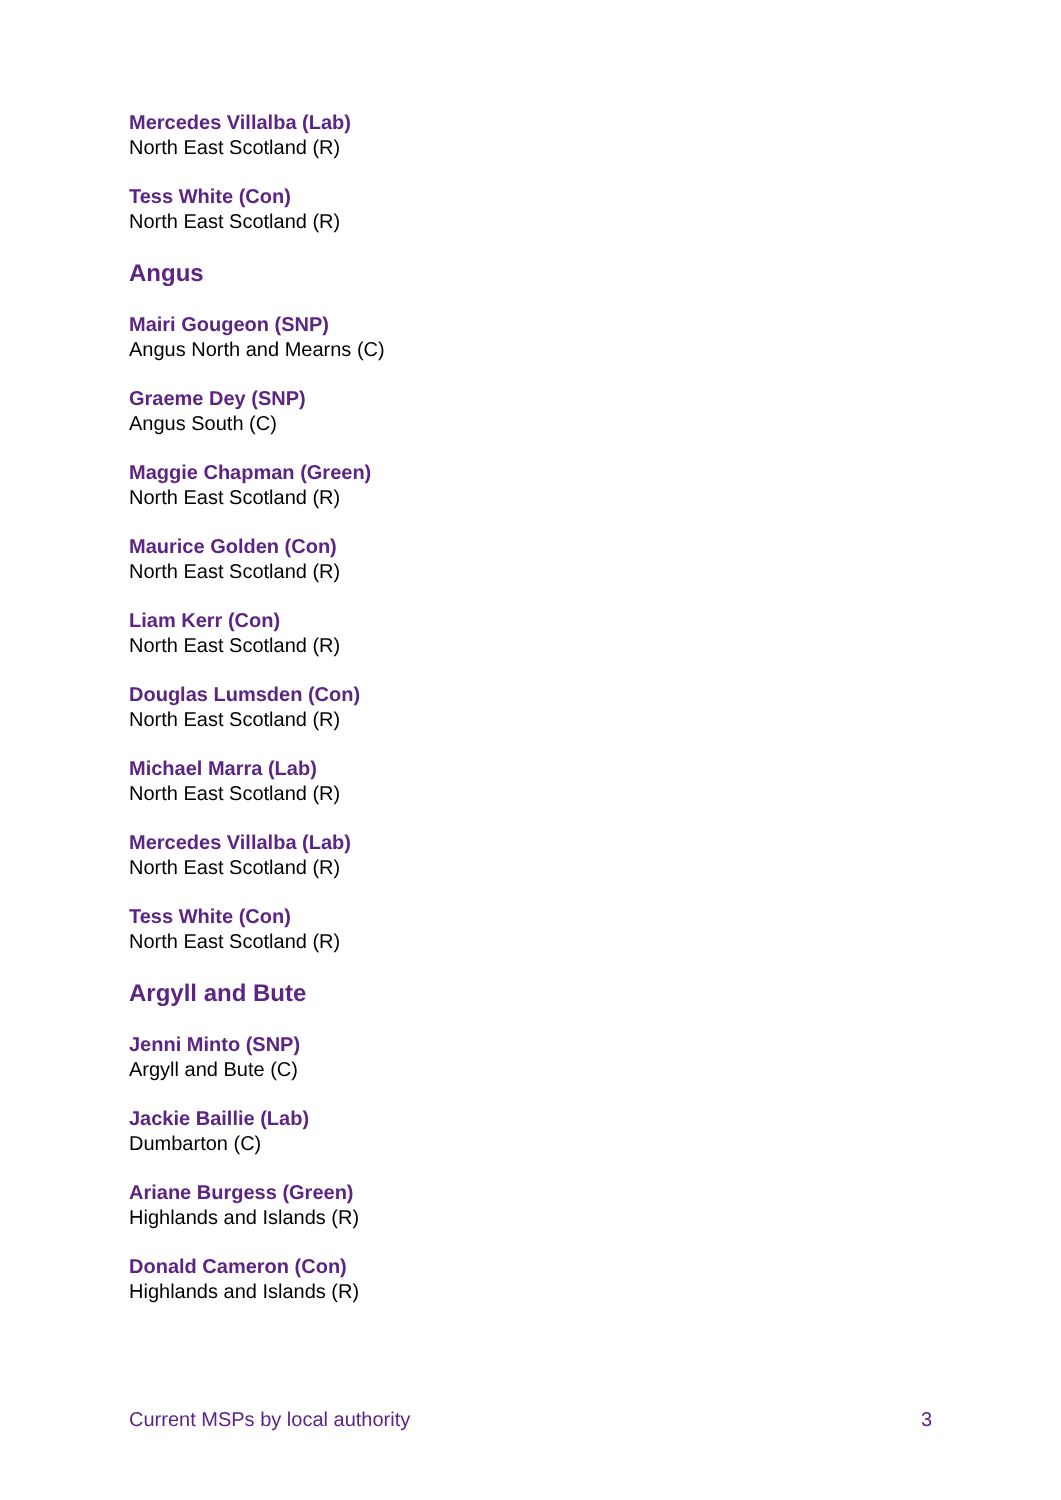Mercedes Villalba (Lab)
North East Scotland (R)
Tess White (Con)
North East Scotland (R)
Angus
Mairi Gougeon (SNP)
Angus North and Mearns (C)
Graeme Dey (SNP)
Angus South (C)
Maggie Chapman (Green)
North East Scotland (R)
Maurice Golden (Con)
North East Scotland (R)
Liam Kerr (Con)
North East Scotland (R)
Douglas Lumsden (Con)
North East Scotland (R)
Michael Marra (Lab)
North East Scotland (R)
Mercedes Villalba (Lab)
North East Scotland (R)
Tess White (Con)
North East Scotland (R)
Argyll and Bute
Jenni Minto (SNP)
Argyll and Bute (C)
Jackie Baillie (Lab)
Dumbarton (C)
Ariane Burgess (Green)
Highlands and Islands (R)
Donald Cameron (Con)
Highlands and Islands (R)
Current MSPs by local authority 3